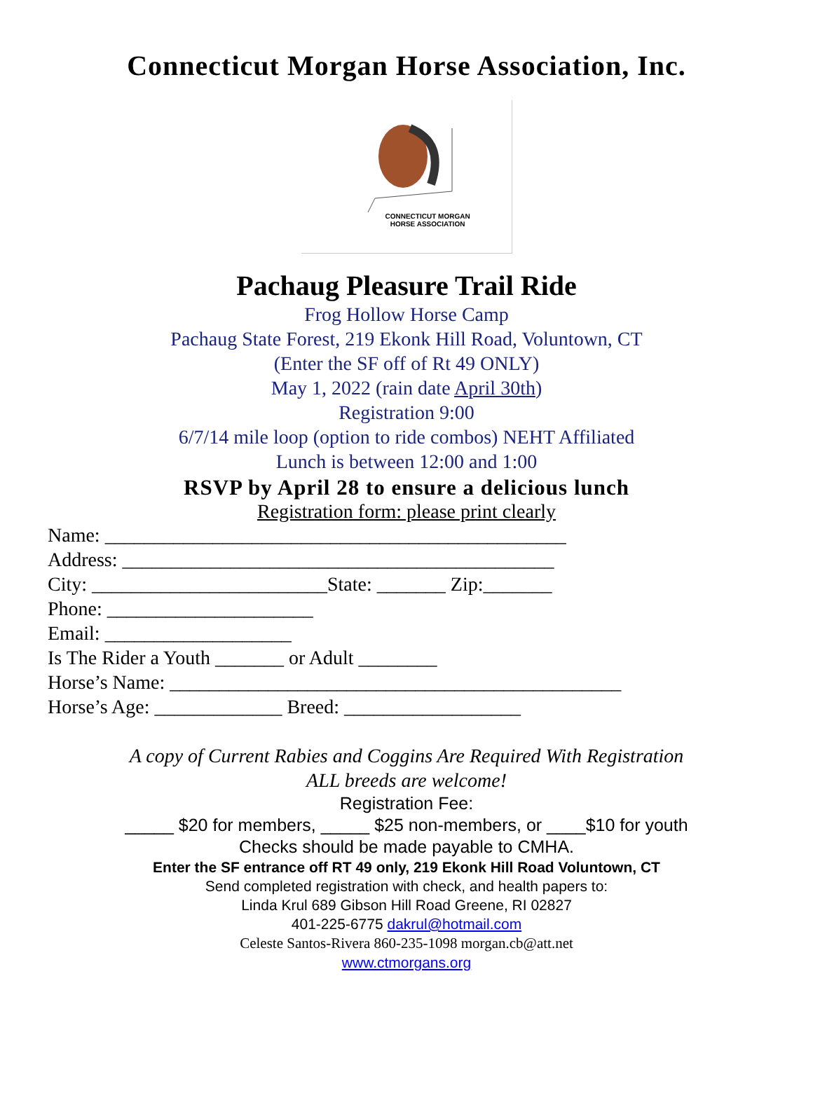Connecticut Morgan Horse Association, Inc.
CONNECTICUT MORGAN
HORSE ASSOCIATION
Pachaug Pleasure Trail Ride
Frog Hollow Horse Camp
Pachaug State Forest, 219 Ekonk Hill Road, Voluntown, CT
(Enter the SF off of Rt 49 ONLY)
May 1, 2022 (rain date April 30th)
Registration 9:00
6/7/14 mile loop (option to ride combos) NEHT Affiliated
Lunch is between 12:00 and 1:00
RSVP by April 28 to ensure a delicious lunch
Registration form: please print clearly
Name: _______________________________________________
Address: ____________________________________________
City: ________________________State: _______ Zip:_______
Phone: _____________________
Email: ___________________
Is The Rider a Youth _______ or Adult ________
Horse’s Name: ______________________________________________
Horse’s Age: _____________ Breed: __________________
A copy of Current Rabies and Coggins Are Required With Registration
ALL breeds are welcome!
Registration Fee:
_____ $20 for members, _____ $25 non-members, or ____$10 for youth
Checks should be made payable to CMHA.
Enter the SF entrance off RT 49 only, 219 Ekonk Hill Road Voluntown, CT
Send completed registration with check, and health papers to:
Linda Krul 689 Gibson Hill Road Greene, RI 02827
401-225-6775 dakrul@hotmail.com
Celeste Santos-Rivera 860-235-1098 morgan.cb@att.net
www.ctmorgans.org